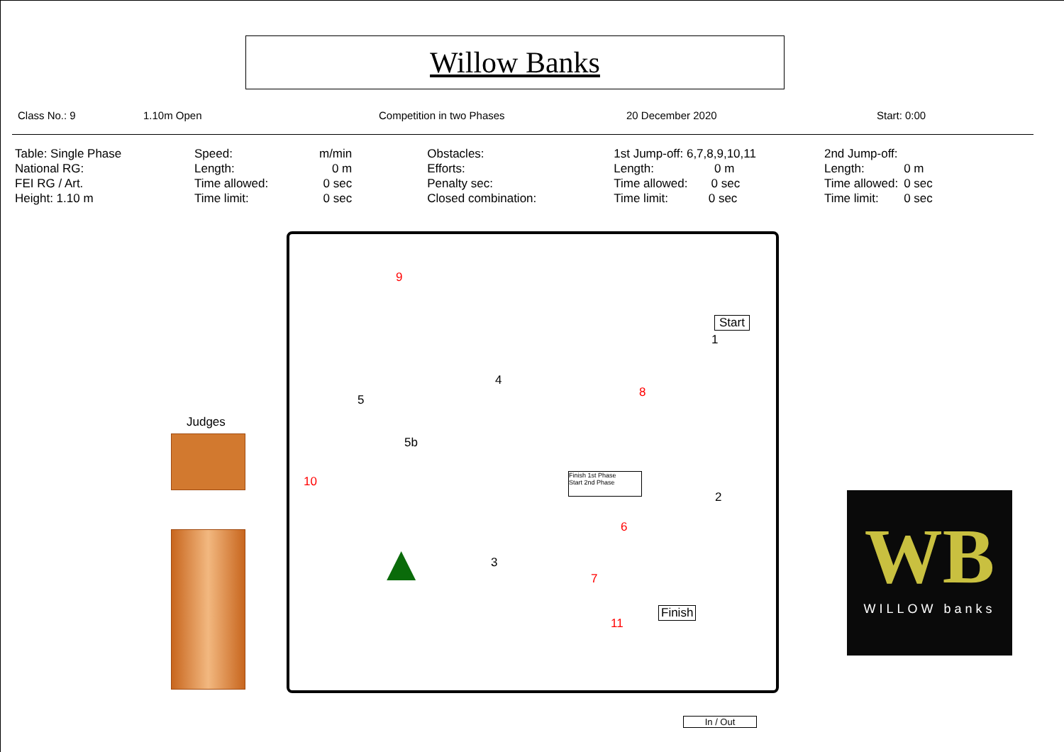Willow Banks
Class No.: 9 1.10m Open Competition in two Phases 20 December 2020 Start: 0:00
| Table: Single Phase | Speed: | m/min | | Obstacles: | 1st Jump-off: 6,7,8,9,10,11 | | 2nd Jump-off: | |
| National RG: | Length: | 0 m | | Efforts: | Length: 0 m | | Length: | 0 m |
| FEI RG / Art. | Time allowed: | 0 sec | | Penalty sec: | Time allowed: 0 sec | | Time allowed: | 0 sec |
| Height: 1.10 m | Time limit: | 0 sec | | Closed combination: | Time limit: 0 sec | | Time limit: | 0 sec |
WB
WILLOW banks
Judges
9
Start
1
4
8
5
5b
10
Finish 1st Phase
Start 2nd Phase
2
6
3
7
11
Finish
▲
In / Out